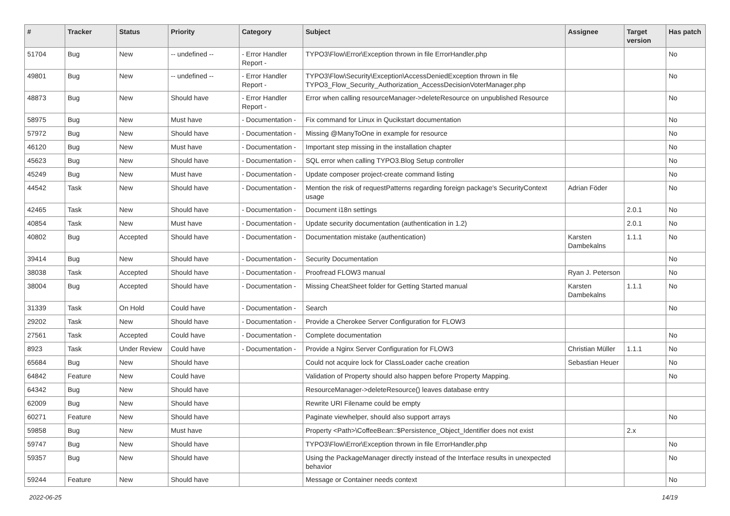| # | Tracker | Status | Priority | Category | Subject | Assignee | Target version | Has patch |
| --- | --- | --- | --- | --- | --- | --- | --- | --- |
| 51704 | Bug | New | -- undefined -- | - Error Handler Report - | TYPO3\Flow\Error\Exception thrown in file ErrorHandler.php | | | No |
| 49801 | Bug | New | -- undefined -- | - Error Handler Report - | TYPO3\Flow\Security\Exception\AccessDeniedException thrown in file TYPO3_Flow_Security_Authorization_AccessDecisionVoterManager.php | | | No |
| 48873 | Bug | New | Should have | - Error Handler Report - | Error when calling resourceManager->deleteResource on unpublished Resource | | | No |
| 58975 | Bug | New | Must have | - Documentation - | Fix command for Linux in Qucikstart documentation | | | No |
| 57972 | Bug | New | Should have | - Documentation - | Missing @ManyToOne in example for resource | | | No |
| 46120 | Bug | New | Must have | - Documentation - | Important step missing in the installation chapter | | | No |
| 45623 | Bug | New | Should have | - Documentation - | SQL error when calling TYPO3.Blog Setup controller | | | No |
| 45249 | Bug | New | Must have | - Documentation - | Update composer project-create command listing | | | No |
| 44542 | Task | New | Should have | - Documentation - | Mention the risk of requestPatterns regarding foreign package's SecurityContext usage | Adrian Föder | | No |
| 42465 | Task | New | Should have | - Documentation - | Document i18n settings | | 2.0.1 | No |
| 40854 | Task | New | Must have | - Documentation - | Update security documentation (authentication in 1.2) | | 2.0.1 | No |
| 40802 | Bug | Accepted | Should have | - Documentation - | Documentation mistake (authentication) | Karsten Dambekalns | 1.1.1 | No |
| 39414 | Bug | New | Should have | - Documentation - | Security Documentation | | | No |
| 38038 | Task | Accepted | Should have | - Documentation - | Proofread FLOW3 manual | Ryan J. Peterson | | No |
| 38004 | Bug | Accepted | Should have | - Documentation - | Missing CheatSheet folder for Getting Started manual | Karsten Dambekalns | 1.1.1 | No |
| 31339 | Task | On Hold | Could have | - Documentation - | Search | | | No |
| 29202 | Task | New | Should have | - Documentation - | Provide a Cherokee Server Configuration for FLOW3 | | | |
| 27561 | Task | Accepted | Could have | - Documentation - | Complete documentation | | | No |
| 8923 | Task | Under Review | Could have | - Documentation - | Provide a Nginx Server Configuration for FLOW3 | Christian Müller | 1.1.1 | No |
| 65684 | Bug | New | Should have | | Could not acquire lock for ClassLoader cache creation | Sebastian Heuer | | No |
| 64842 | Feature | New | Could have | | Validation of Property should also happen before Property Mapping. | | | No |
| 64342 | Bug | New | Should have | | ResourceManager->deleteResource() leaves database entry | | | |
| 62009 | Bug | New | Should have | | Rewrite URI Filename could be empty | | | |
| 60271 | Feature | New | Should have | | Paginate viewhelper, should also support arrays | | | No |
| 59858 | Bug | New | Must have | | Property <Path>\CoffeeBean::$Persistence_Object_Identifier does not exist | | 2.x | |
| 59747 | Bug | New | Should have | | TYPO3\Flow\Error\Exception thrown in file ErrorHandler.php | | | No |
| 59357 | Bug | New | Should have | | Using the PackageManager directly instead of the Interface results in unexpected behavior | | | No |
| 59244 | Feature | New | Should have | | Message or Container needs context | | | No |
2022-06-25 14/19